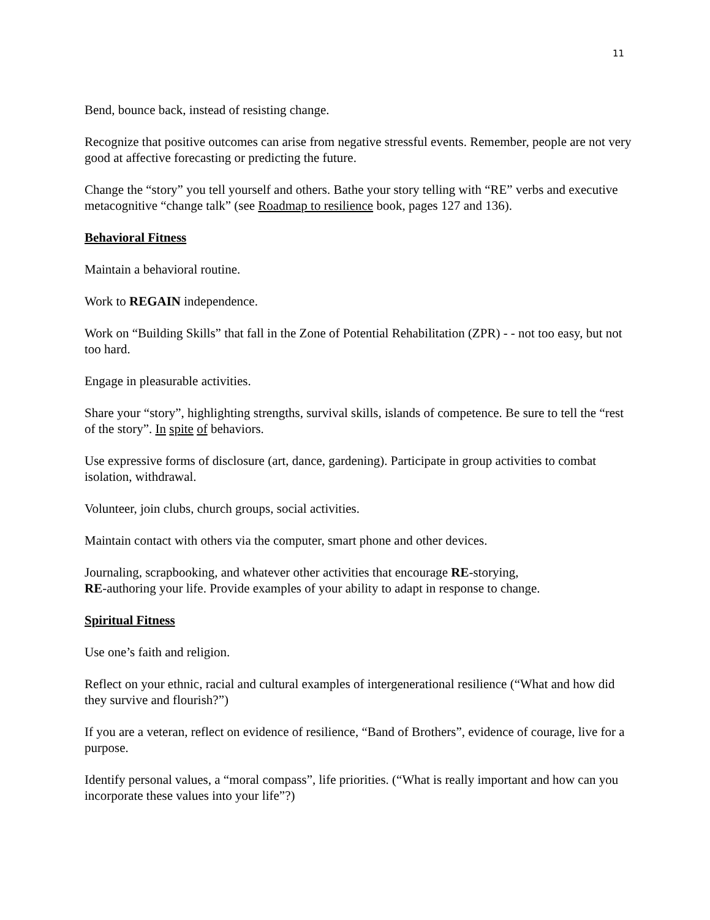11
Bend, bounce back, instead of resisting change.
Recognize that positive outcomes can arise from negative stressful events. Remember, people are not very good at affective forecasting or predicting the future.
Change the “story” you tell yourself and others. Bathe your story telling with “RE” verbs and executive metacognitive “change talk” (see Roadmap to resilience book, pages 127 and 136).
Behavioral Fitness
Maintain a behavioral routine.
Work to REGAIN independence.
Work on “Building Skills” that fall in the Zone of Potential Rehabilitation (ZPR) - - not too easy, but not too hard.
Engage in pleasurable activities.
Share your “story”, highlighting strengths, survival skills, islands of competence. Be sure to tell the “rest of the story”. In spite of behaviors.
Use expressive forms of disclosure (art, dance, gardening). Participate in group activities to combat isolation, withdrawal.
Volunteer, join clubs, church groups, social activities.
Maintain contact with others via the computer, smart phone and other devices.
Journaling, scrapbooking, and whatever other activities that encourage RE-storying,
RE-authoring your life. Provide examples of your ability to adapt in response to change.
Spiritual Fitness
Use one’s faith and religion.
Reflect on your ethnic, racial and cultural examples of intergenerational resilience (“What and how did they survive and flourish?”)
If you are a veteran, reflect on evidence of resilience, “Band of Brothers”, evidence of courage, live for a purpose.
Identify personal values, a “moral compass”, life priorities. (“What is really important and how can you incorporate these values into your life”?)